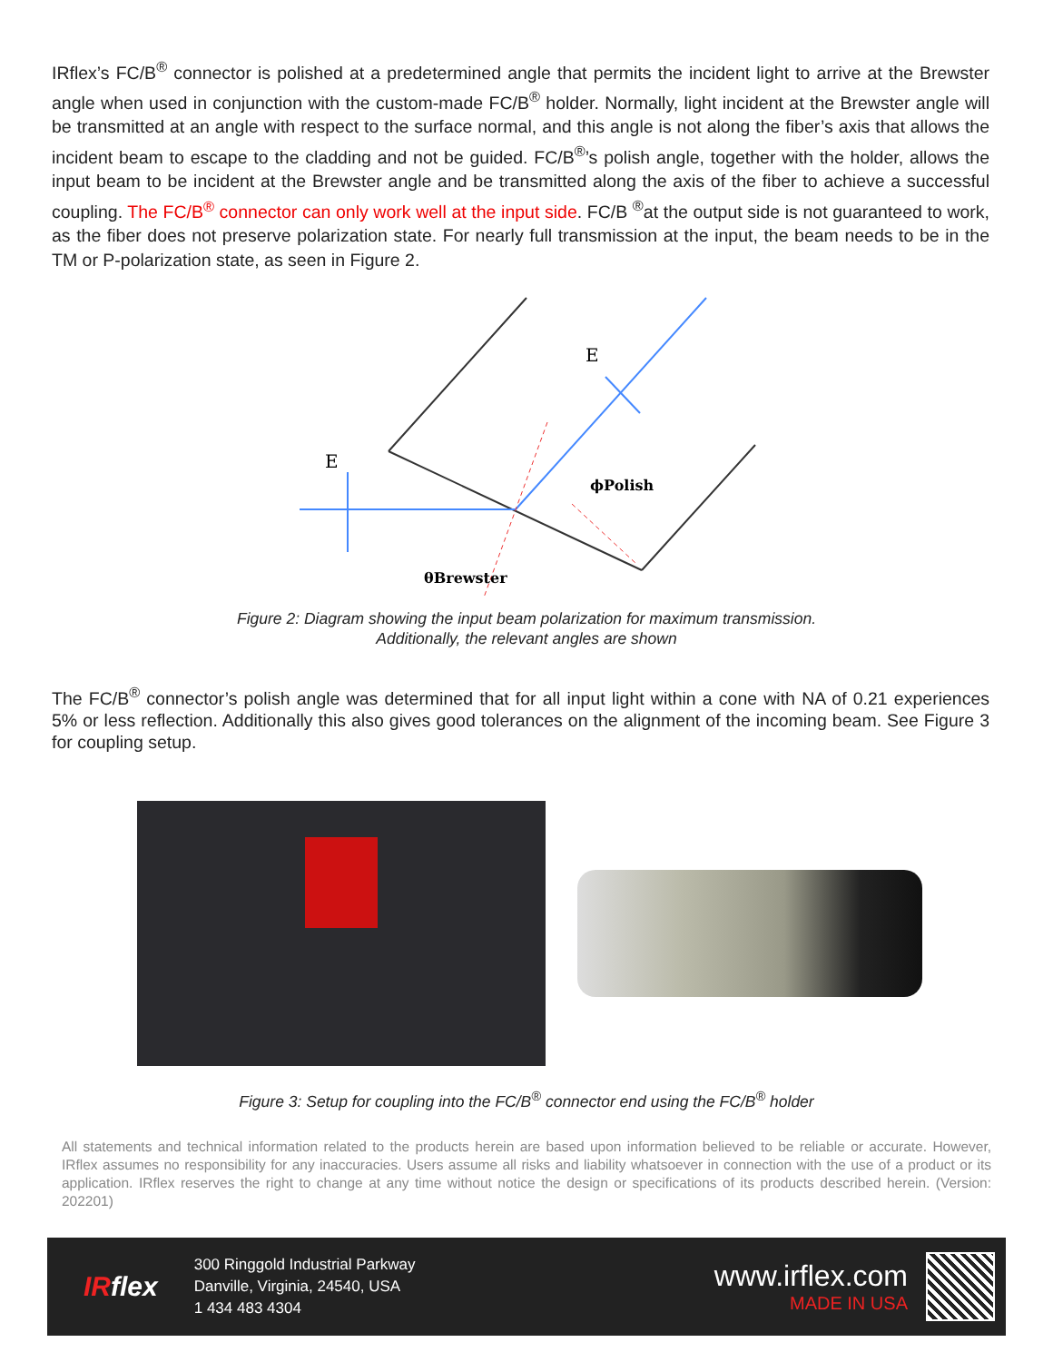IRflex’s FC/B<sup>®</sup> connector is polished at a predetermined angle that permits the incident light to arrive at the Brewster angle when used in conjunction with the custom-made FC/B<sup>®</sup> holder. Normally, light incident at the Brewster angle will be transmitted at an angle with respect to the surface normal, and this angle is not along the fiber’s axis that allows the incident beam to escape to the cladding and not be guided. FC/B<sup>®</sup>’s polish angle, together with the holder, allows the input beam to be incident at the Brewster angle and be transmitted along the axis of the fiber to achieve a successful coupling. The FC/B<sup>®</sup> connector can only work well at the input side. FC/B <sup>®</sup>at the output side is not guaranteed to work, as the fiber does not preserve polarization state. For nearly full transmission at the input, the beam needs to be in the TM or P-polarization state, as seen in Figure 2.
E
E
ϕPolish
θBrewster
Figure 2: Diagram showing the input beam polarization for maximum transmission.
Additionally, the relevant angles are shown
The FC/B<sup>®</sup> connector’s polish angle was determined that for all input light within a cone with NA of 0.21 experiences 5% or less reflection. Additionally this also gives good tolerances on the alignment of the incoming beam. See Figure 3 for coupling setup.
Figure 3: Setup for coupling into the FC/B<sup>®</sup> connector end using the FC/B<sup>®</sup> holder
All statements and technical information related to the products herein are based upon information believed to be reliable or accurate. However, IRflex assumes no responsibility for any inaccuracies. Users assume all risks and liability whatsoever in connection with the use of a product or its application. IRflex reserves the right to change at any time without notice the design or specifications of its products described herein. (Version: 202201)
IRflex
300 Ringgold Industrial Parkway
Danville, Virginia, 24540, USA
1 434 483 4304
www.irflex.com
MADE IN USA